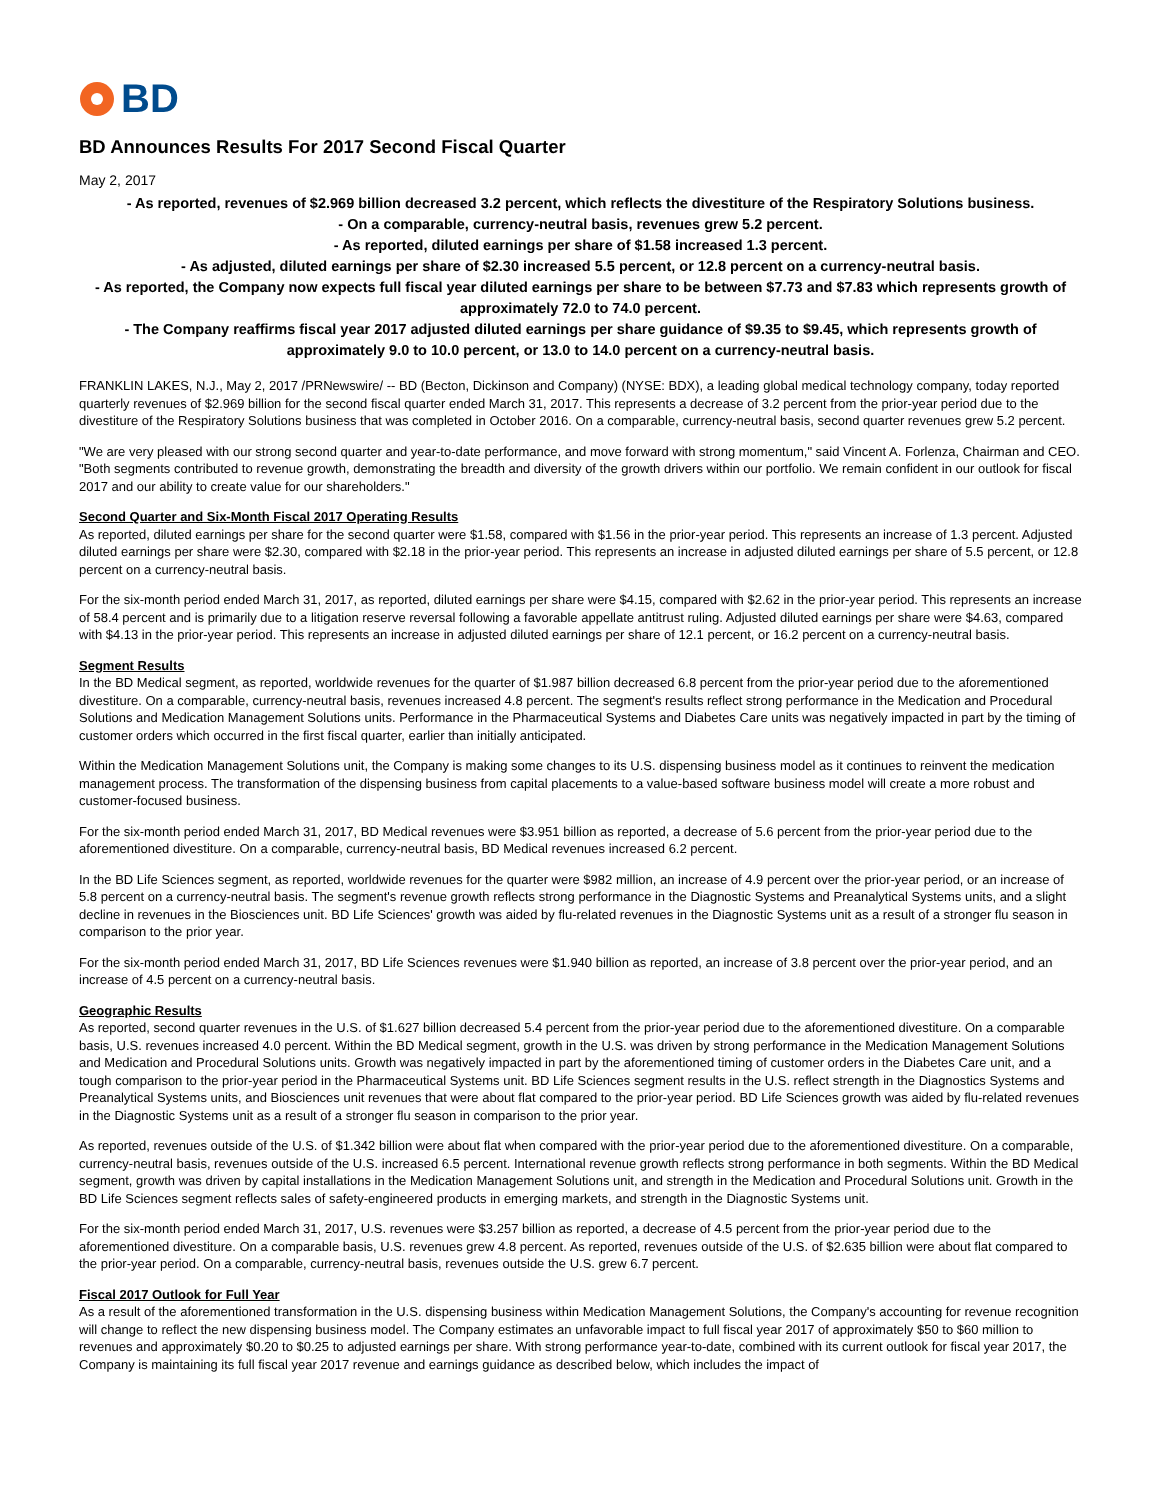BD
BD Announces Results For 2017 Second Fiscal Quarter
May 2, 2017
- As reported, revenues of $2.969 billion decreased 3.2 percent, which reflects the divestiture of the Respiratory Solutions business.
- On a comparable, currency-neutral basis, revenues grew 5.2 percent.
- As reported, diluted earnings per share of $1.58 increased 1.3 percent.
- As adjusted, diluted earnings per share of $2.30 increased 5.5 percent, or 12.8 percent on a currency-neutral basis.
- As reported, the Company now expects full fiscal year diluted earnings per share to be between $7.73 and $7.83 which represents growth of approximately 72.0 to 74.0 percent.
- The Company reaffirms fiscal year 2017 adjusted diluted earnings per share guidance of $9.35 to $9.45, which represents growth of approximately 9.0 to 10.0 percent, or 13.0 to 14.0 percent on a currency-neutral basis.
FRANKLIN LAKES, N.J., May 2, 2017 /PRNewswire/ -- BD (Becton, Dickinson and Company) (NYSE: BDX), a leading global medical technology company, today reported quarterly revenues of $2.969 billion for the second fiscal quarter ended March 31, 2017. This represents a decrease of 3.2 percent from the prior-year period due to the divestiture of the Respiratory Solutions business that was completed in October 2016. On a comparable, currency-neutral basis, second quarter revenues grew 5.2 percent.
"We are very pleased with our strong second quarter and year-to-date performance, and move forward with strong momentum," said Vincent A. Forlenza, Chairman and CEO. "Both segments contributed to revenue growth, demonstrating the breadth and diversity of the growth drivers within our portfolio. We remain confident in our outlook for fiscal 2017 and our ability to create value for our shareholders."
Second Quarter and Six-Month Fiscal 2017 Operating Results
As reported, diluted earnings per share for the second quarter were $1.58, compared with $1.56 in the prior-year period. This represents an increase of 1.3 percent. Adjusted diluted earnings per share were $2.30, compared with $2.18 in the prior-year period. This represents an increase in adjusted diluted earnings per share of 5.5 percent, or 12.8 percent on a currency-neutral basis.
For the six-month period ended March 31, 2017, as reported, diluted earnings per share were $4.15, compared with $2.62 in the prior-year period. This represents an increase of 58.4 percent and is primarily due to a litigation reserve reversal following a favorable appellate antitrust ruling. Adjusted diluted earnings per share were $4.63, compared with $4.13 in the prior-year period. This represents an increase in adjusted diluted earnings per share of 12.1 percent, or 16.2 percent on a currency-neutral basis.
Segment Results
In the BD Medical segment, as reported, worldwide revenues for the quarter of $1.987 billion decreased 6.8 percent from the prior-year period due to the aforementioned divestiture. On a comparable, currency-neutral basis, revenues increased 4.8 percent. The segment's results reflect strong performance in the Medication and Procedural Solutions and Medication Management Solutions units. Performance in the Pharmaceutical Systems and Diabetes Care units was negatively impacted in part by the timing of customer orders which occurred in the first fiscal quarter, earlier than initially anticipated.
Within the Medication Management Solutions unit, the Company is making some changes to its U.S. dispensing business model as it continues to reinvent the medication management process. The transformation of the dispensing business from capital placements to a value-based software business model will create a more robust and customer-focused business.
For the six-month period ended March 31, 2017, BD Medical revenues were $3.951 billion as reported, a decrease of 5.6 percent from the prior-year period due to the aforementioned divestiture. On a comparable, currency-neutral basis, BD Medical revenues increased 6.2 percent.
In the BD Life Sciences segment, as reported, worldwide revenues for the quarter were $982 million, an increase of 4.9 percent over the prior-year period, or an increase of 5.8 percent on a currency-neutral basis. The segment's revenue growth reflects strong performance in the Diagnostic Systems and Preanalytical Systems units, and a slight decline in revenues in the Biosciences unit. BD Life Sciences' growth was aided by flu-related revenues in the Diagnostic Systems unit as a result of a stronger flu season in comparison to the prior year.
For the six-month period ended March 31, 2017, BD Life Sciences revenues were $1.940 billion as reported, an increase of 3.8 percent over the prior-year period, and an increase of 4.5 percent on a currency-neutral basis.
Geographic Results
As reported, second quarter revenues in the U.S. of $1.627 billion decreased 5.4 percent from the prior-year period due to the aforementioned divestiture. On a comparable basis, U.S. revenues increased 4.0 percent. Within the BD Medical segment, growth in the U.S. was driven by strong performance in the Medication Management Solutions and Medication and Procedural Solutions units. Growth was negatively impacted in part by the aforementioned timing of customer orders in the Diabetes Care unit, and a tough comparison to the prior-year period in the Pharmaceutical Systems unit. BD Life Sciences segment results in the U.S. reflect strength in the Diagnostics Systems and Preanalytical Systems units, and Biosciences unit revenues that were about flat compared to the prior-year period. BD Life Sciences growth was aided by flu-related revenues in the Diagnostic Systems unit as a result of a stronger flu season in comparison to the prior year.
As reported, revenues outside of the U.S. of $1.342 billion were about flat when compared with the prior-year period due to the aforementioned divestiture. On a comparable, currency-neutral basis, revenues outside of the U.S. increased 6.5 percent. International revenue growth reflects strong performance in both segments. Within the BD Medical segment, growth was driven by capital installations in the Medication Management Solutions unit, and strength in the Medication and Procedural Solutions unit. Growth in the BD Life Sciences segment reflects sales of safety-engineered products in emerging markets, and strength in the Diagnostic Systems unit.
For the six-month period ended March 31, 2017, U.S. revenues were $3.257 billion as reported, a decrease of 4.5 percent from the prior-year period due to the aforementioned divestiture. On a comparable basis, U.S. revenues grew 4.8 percent. As reported, revenues outside of the U.S. of $2.635 billion were about flat compared to the prior-year period. On a comparable, currency-neutral basis, revenues outside the U.S. grew 6.7 percent.
Fiscal 2017 Outlook for Full Year
As a result of the aforementioned transformation in the U.S. dispensing business within Medication Management Solutions, the Company's accounting for revenue recognition will change to reflect the new dispensing business model. The Company estimates an unfavorable impact to full fiscal year 2017 of approximately $50 to $60 million to revenues and approximately $0.20 to $0.25 to adjusted earnings per share. With strong performance year-to-date, combined with its current outlook for fiscal year 2017, the Company is maintaining its full fiscal year 2017 revenue and earnings guidance as described below, which includes the impact of